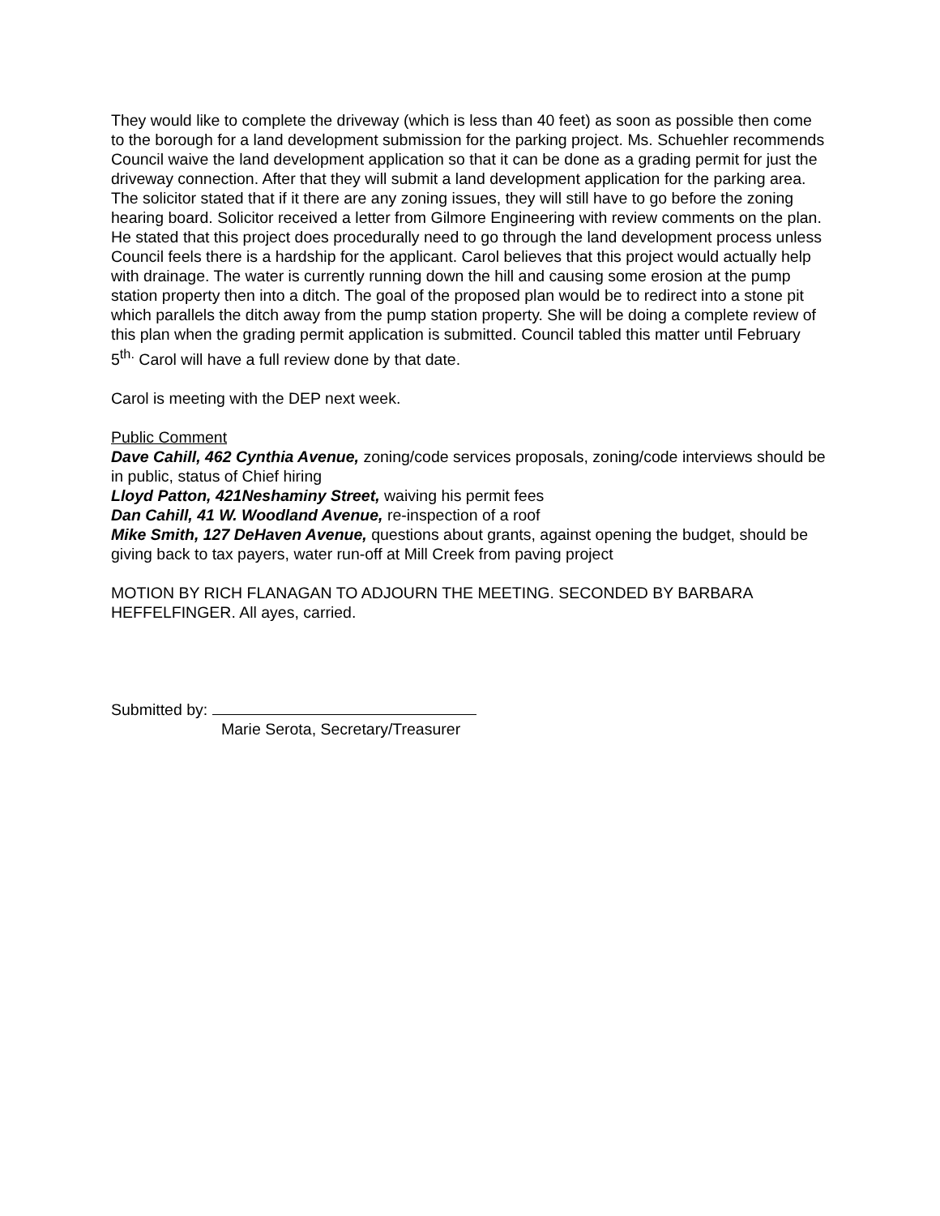They would like to complete the driveway (which is less than 40 feet) as soon as possible then come to the borough for a land development submission for the parking project. Ms. Schuehler recommends Council waive the land development application so that it can be done as a grading permit for just the driveway connection. After that they will submit a land development application for the parking area. The solicitor stated that if it there are any zoning issues, they will still have to go before the zoning hearing board. Solicitor received a letter from Gilmore Engineering with review comments on the plan. He stated that this project does procedurally need to go through the land development process unless Council feels there is a hardship for the applicant. Carol believes that this project would actually help with drainage. The water is currently running down the hill and causing some erosion at the pump station property then into a ditch. The goal of the proposed plan would be to redirect into a stone pit which parallels the ditch away from the pump station property. She will be doing a complete review of this plan when the grading permit application is submitted. Council tabled this matter until February 5<sup>th.</sup> Carol will have a full review done by that date.
Carol is meeting with the DEP next week.
Public Comment
Dave Cahill, 462 Cynthia Avenue, zoning/code services proposals, zoning/code interviews should be in public, status of Chief hiring
Lloyd Patton, 421Neshaminy Street, waiving his permit fees
Dan Cahill, 41 W. Woodland Avenue, re-inspection of a roof
Mike Smith, 127 DeHaven Avenue, questions about grants, against opening the budget, should be giving back to tax payers, water run-off at Mill Creek from paving project
MOTION BY RICH FLANAGAN TO ADJOURN THE MEETING. SECONDED BY BARBARA HEFFELFINGER. All ayes, carried.
Submitted by:
Marie Serota, Secretary/Treasurer